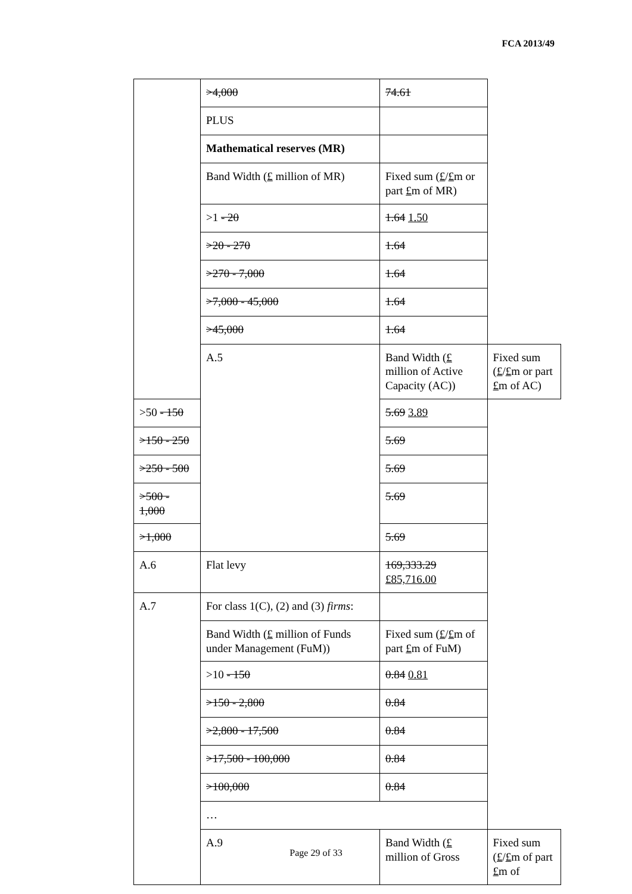FCA 2013/49
| | >4,000 | 74.61 | |
| | PLUS | | |
| | Mathematical reserves (MR) | | |
| | Band Width ( £ million of MR) | Fixed sum ( £ / £ m or part £ m of MR) | |
| | >1 - 20 | 1.64 1.50 | |
| | >20 - 270 | 1.64 | |
| | >270 - 7,000 | 1.64 | |
| | >7,000 - 45,000 | 1.64 | |
| | >45,000 | 1.64 | |
| | A.5 | Band Width ( £ million of Active Capacity (AC)) | Fixed sum ( £ / £ m or part £ m of AC) |
| >50 - 150 | | 5.69 3.89 | |
| >150 - 250 | | 5.69 | |
| >250 - 500 | | 5.69 | |
| >500 - 1,000 | | 5.69 | |
| >1,000 | | 5.69 | |
| A.6 | Flat levy | 169,333.29 £85,716.00 | |
| A.7 | For class 1(C), (2) and (3) firms : | | |
| | Band Width ( £ million of Funds under Management (FuM)) | Fixed sum ( £ / £ m of part £ m of FuM) | |
| | >10 - 150 | 0.84 0.81 | |
| | >150 - 2,800 | 0.84 | |
| | >2,800 - 17,500 | 0.84 | |
| | >17,500 - 100,000 | 0.84 | |
| | >100,000 | 0.84 | |
| | … | | |
| | A.9 | Band Width ( £ million of Gross | Fixed sum ( £ / £ m of part £ m of |
Page 29 of 33